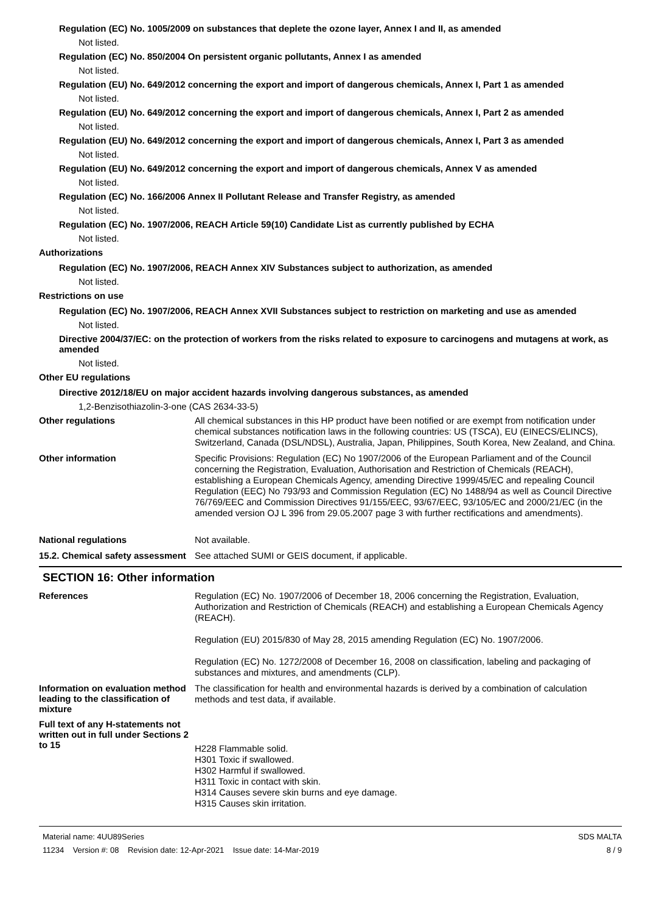Regulation (EC) No. 1005/2009 on substances that deplete the ozone layer, Annex I and II, as amended
Not listed.
Regulation (EC) No. 850/2004 On persistent organic pollutants, Annex I as amended
Not listed.
Regulation (EU) No. 649/2012 concerning the export and import of dangerous chemicals, Annex I, Part 1 as amended
Not listed.
Regulation (EU) No. 649/2012 concerning the export and import of dangerous chemicals, Annex I, Part 2 as amended
Not listed.
Regulation (EU) No. 649/2012 concerning the export and import of dangerous chemicals, Annex I, Part 3 as amended
Not listed.
Regulation (EU) No. 649/2012 concerning the export and import of dangerous chemicals, Annex V as amended
Not listed.
Regulation (EC) No. 166/2006 Annex II Pollutant Release and Transfer Registry, as amended
Not listed.
Regulation (EC) No. 1907/2006, REACH Article 59(10) Candidate List as currently published by ECHA
Not listed.
Authorizations
Regulation (EC) No. 1907/2006, REACH Annex XIV Substances subject to authorization, as amended
Not listed.
Restrictions on use
Regulation (EC) No. 1907/2006, REACH Annex XVII Substances subject to restriction on marketing and use as amended
Not listed.
Directive 2004/37/EC: on the protection of workers from the risks related to exposure to carcinogens and mutagens at work, as amended
Not listed.
Other EU regulations
Directive 2012/18/EU on major accident hazards involving dangerous substances, as amended
1,2-Benzisothiazolin-3-one (CAS 2634-33-5)
Other regulations
All chemical substances in this HP product have been notified or are exempt from notification under chemical substances notification laws in the following countries: US (TSCA), EU (EINECS/ELINCS), Switzerland, Canada (DSL/NDSL), Australia, Japan, Philippines, South Korea, New Zealand, and China.
Other information
Specific Provisions: Regulation (EC) No 1907/2006 of the European Parliament and of the Council concerning the Registration, Evaluation, Authorisation and Restriction of Chemicals (REACH), establishing a European Chemicals Agency, amending Directive 1999/45/EC and repealing Council Regulation (EEC) No 793/93 and Commission Regulation (EC) No 1488/94 as well as Council Directive 76/769/EEC and Commission Directives 91/155/EEC, 93/67/EEC, 93/105/EC and 2000/21/EC (in the amended version OJ L 396 from 29.05.2007 page 3 with further rectifications and amendments).
National regulations
Not available.
15.2. Chemical safety assessment
See attached SUMI or GEIS document, if applicable.
SECTION 16: Other information
References
Regulation (EC) No. 1907/2006 of December 18, 2006 concerning the Registration, Evaluation, Authorization and Restriction of Chemicals (REACH) and establishing a European Chemicals Agency (REACH).
Regulation (EU) 2015/830 of May 28, 2015 amending Regulation (EC) No. 1907/2006.
Regulation (EC) No. 1272/2008 of December 16, 2008 on classification, labeling and packaging of substances and mixtures, and amendments (CLP).
Information on evaluation method leading to the classification of mixture
The classification for health and environmental hazards is derived by a combination of calculation methods and test data, if available.
Full text of any H-statements not written out in full under Sections 2 to 15
H228 Flammable solid.
H301 Toxic if swallowed.
H302 Harmful if swallowed.
H311 Toxic in contact with skin.
H314 Causes severe skin burns and eye damage.
H315 Causes skin irritation.
Material name: 4UU89Series
11234 Version #: 08 Revision date: 12-Apr-2021 Issue date: 14-Mar-2019
SDS MALTA
8 / 9